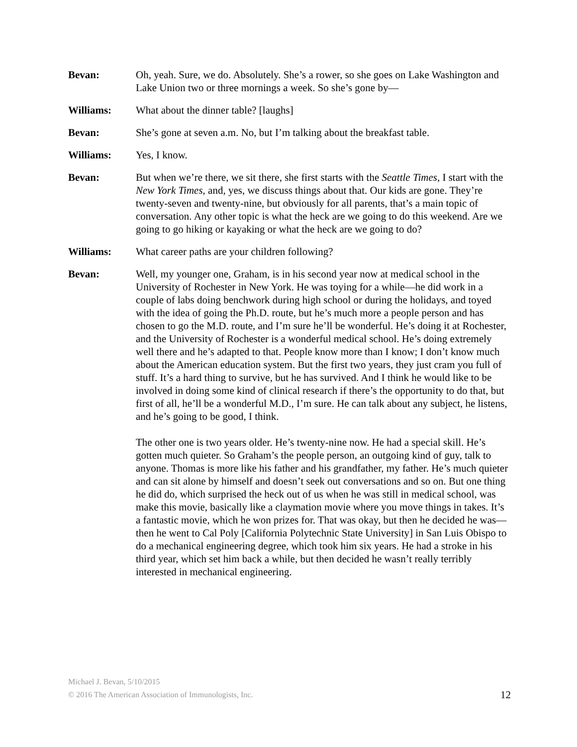Bevan: Oh, yeah. Sure, we do. Absolutely. She’s a rower, so she goes on Lake Washington and Lake Union two or three mornings a week. So she’s gone by—
Williams: What about the dinner table? [laughs]
Bevan: She’s gone at seven a.m. No, but I’m talking about the breakfast table.
Williams: Yes, I know.
Bevan: But when we’re there, we sit there, she first starts with the Seattle Times, I start with the New York Times, and, yes, we discuss things about that. Our kids are gone. They’re twenty-seven and twenty-nine, but obviously for all parents, that’s a main topic of conversation. Any other topic is what the heck are we going to do this weekend. Are we going to go hiking or kayaking or what the heck are we going to do?
Williams: What career paths are your children following?
Bevan: Well, my younger one, Graham, is in his second year now at medical school in the University of Rochester in New York. He was toying for a while—he did work in a couple of labs doing benchwork during high school or during the holidays, and toyed with the idea of going the Ph.D. route, but he’s much more a people person and has chosen to go the M.D. route, and I’m sure he’ll be wonderful. He’s doing it at Rochester, and the University of Rochester is a wonderful medical school. He’s doing extremely well there and he’s adapted to that. People know more than I know; I don’t know much about the American education system. But the first two years, they just cram you full of stuff. It’s a hard thing to survive, but he has survived. And I think he would like to be involved in doing some kind of clinical research if there’s the opportunity to do that, but first of all, he’ll be a wonderful M.D., I’m sure. He can talk about any subject, he listens, and he’s going to be good, I think.
The other one is two years older. He’s twenty-nine now. He had a special skill. He’s gotten much quieter. So Graham’s the people person, an outgoing kind of guy, talk to anyone. Thomas is more like his father and his grandfather, my father. He’s much quieter and can sit alone by himself and doesn’t seek out conversations and so on. But one thing he did do, which surprised the heck out of us when he was still in medical school, was make this movie, basically like a claymation movie where you move things in takes. It’s a fantastic movie, which he won prizes for. That was okay, but then he decided he was—then he went to Cal Poly [California Polytechnic State University] in San Luis Obispo to do a mechanical engineering degree, which took him six years. He had a stroke in his third year, which set him back a while, but then decided he wasn’t really terribly interested in mechanical engineering.
Michael J. Bevan, 5/10/2015
© 2016 The American Association of Immunologists, Inc.
12